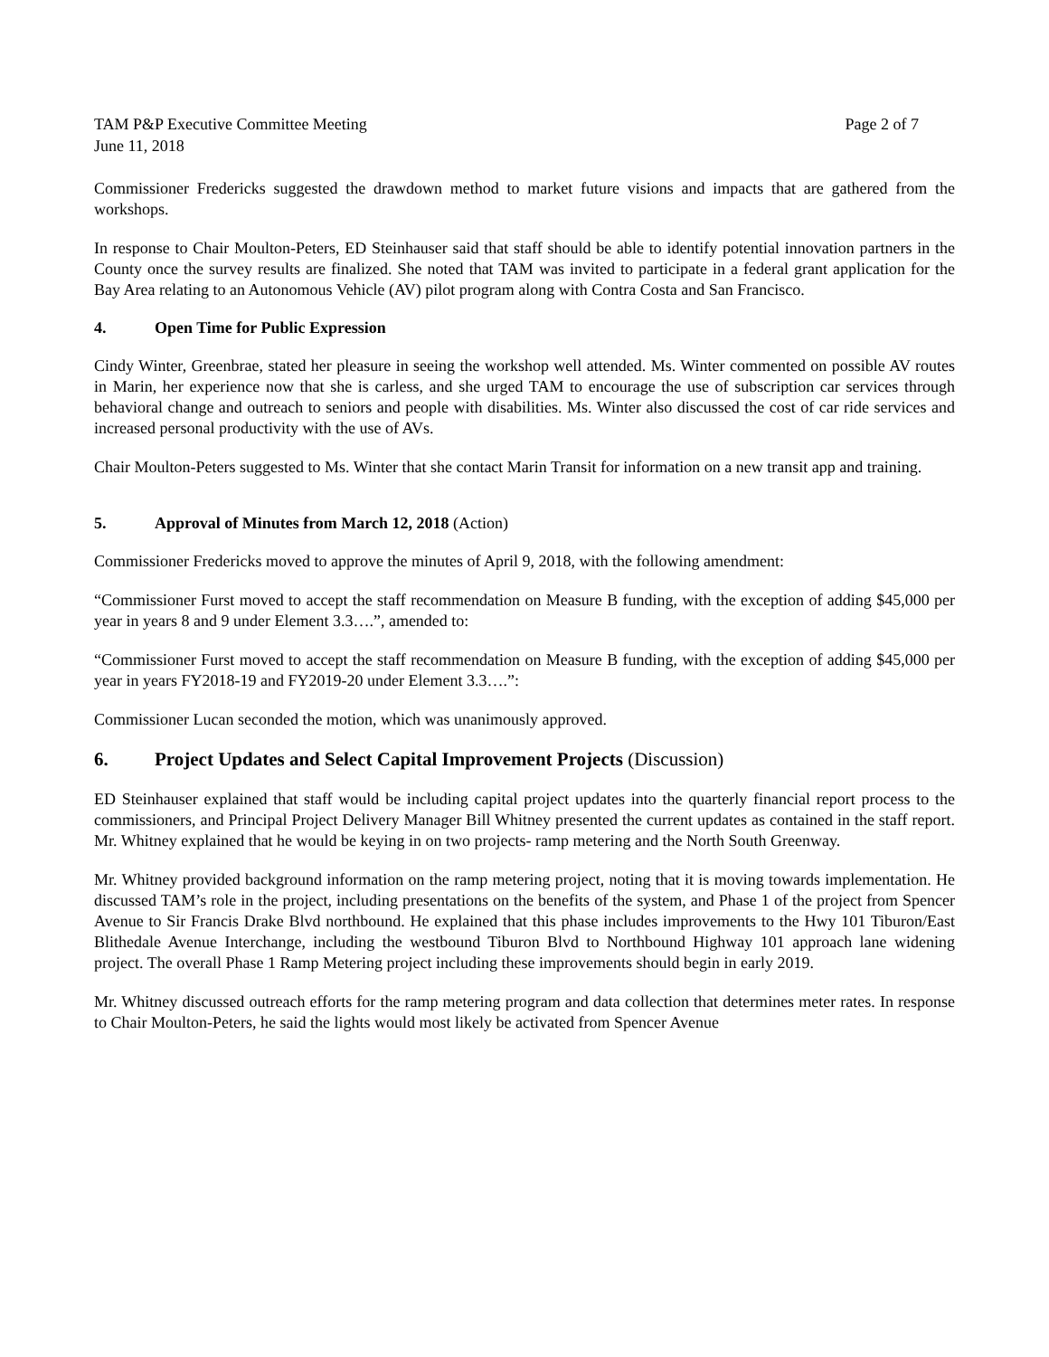TAM P&P Executive Committee Meeting
June 11, 2018
Page 2 of 7
Commissioner Fredericks suggested the drawdown method to market future visions and impacts that are gathered from the workshops.
In response to Chair Moulton-Peters, ED Steinhauser said that staff should be able to identify potential innovation partners in the County once the survey results are finalized. She noted that TAM was invited to participate in a federal grant application for the Bay Area relating to an Autonomous Vehicle (AV) pilot program along with Contra Costa and San Francisco.
4. Open Time for Public Expression
Cindy Winter, Greenbrae, stated her pleasure in seeing the workshop well attended. Ms. Winter commented on possible AV routes in Marin, her experience now that she is carless, and she urged TAM to encourage the use of subscription car services through behavioral change and outreach to seniors and people with disabilities. Ms. Winter also discussed the cost of car ride services and increased personal productivity with the use of AVs.
Chair Moulton-Peters suggested to Ms. Winter that she contact Marin Transit for information on a new transit app and training.
5. Approval of Minutes from March 12, 2018 (Action)
Commissioner Fredericks moved to approve the minutes of April 9, 2018, with the following amendment:
“Commissioner Furst moved to accept the staff recommendation on Measure B funding, with the exception of adding $45,000 per year in years 8 and 9 under Element 3.3….”, amended to:
“Commissioner Furst moved to accept the staff recommendation on Measure B funding, with the exception of adding $45,000 per year in years FY2018-19 and FY2019-20 under Element 3.3….”:
Commissioner Lucan seconded the motion, which was unanimously approved.
6. Project Updates and Select Capital Improvement Projects (Discussion)
ED Steinhauser explained that staff would be including capital project updates into the quarterly financial report process to the commissioners, and Principal Project Delivery Manager Bill Whitney presented the current updates as contained in the staff report. Mr. Whitney explained that he would be keying in on two projects- ramp metering and the North South Greenway.
Mr. Whitney provided background information on the ramp metering project, noting that it is moving towards implementation. He discussed TAM’s role in the project, including presentations on the benefits of the system, and Phase 1 of the project from Spencer Avenue to Sir Francis Drake Blvd northbound. He explained that this phase includes improvements to the Hwy 101 Tiburon/East Blithedale Avenue Interchange, including the westbound Tiburon Blvd to Northbound Highway 101 approach lane widening project. The overall Phase 1 Ramp Metering project including these improvements should begin in early 2019.
Mr. Whitney discussed outreach efforts for the ramp metering program and data collection that determines meter rates. In response to Chair Moulton-Peters, he said the lights would most likely be activated from Spencer Avenue